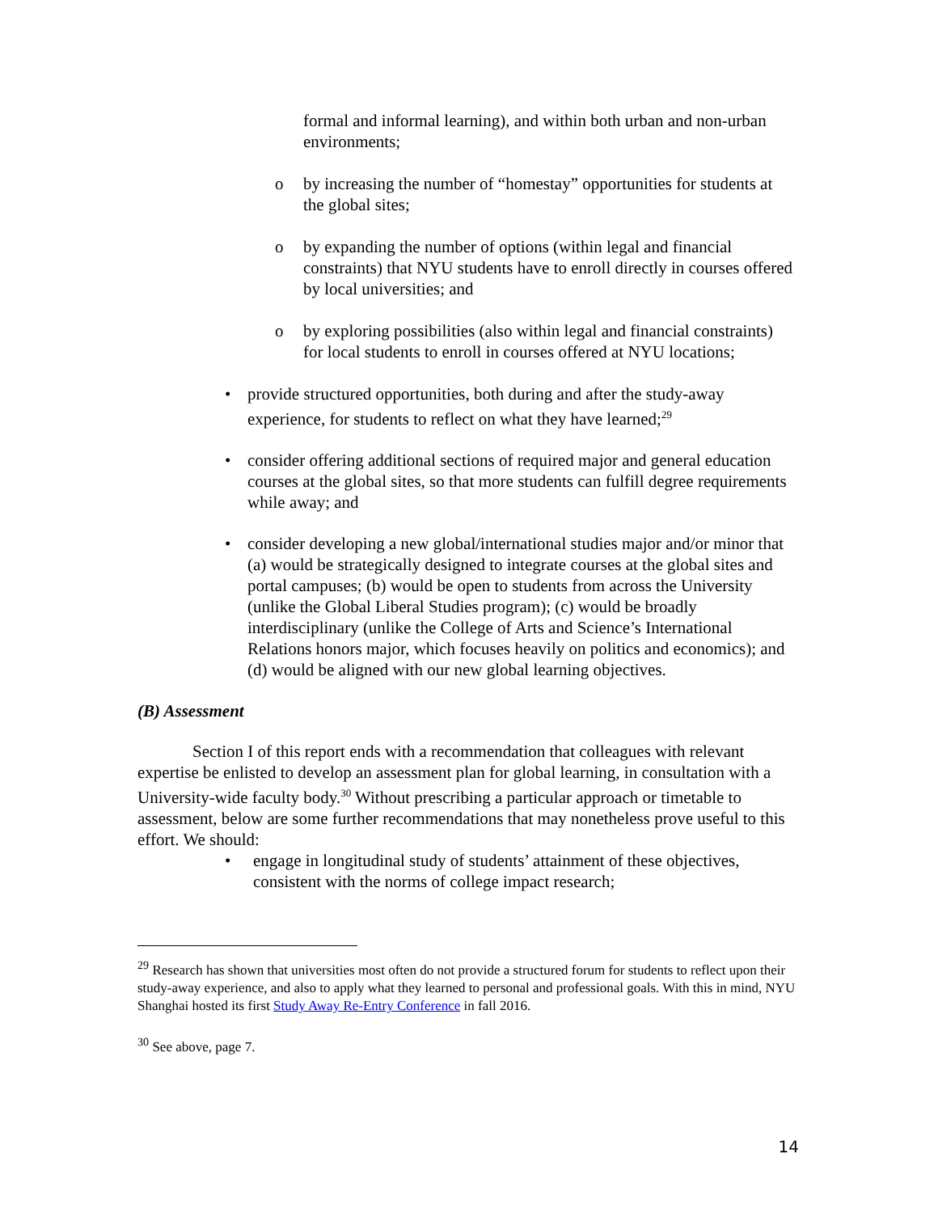formal and informal learning), and within both urban and non-urban environments;
o by increasing the number of “homestay” opportunities for students at the global sites;
o by expanding the number of options (within legal and financial constraints) that NYU students have to enroll directly in courses offered by local universities; and
o by exploring possibilities (also within legal and financial constraints) for local students to enroll in courses offered at NYU locations;
• provide structured opportunities, both during and after the study-away experience, for students to reflect on what they have learned;<sup>29</sup>
• consider offering additional sections of required major and general education courses at the global sites, so that more students can fulfill degree requirements while away; and
• consider developing a new global/international studies major and/or minor that (a) would be strategically designed to integrate courses at the global sites and portal campuses; (b) would be open to students from across the University (unlike the Global Liberal Studies program); (c) would be broadly interdisciplinary (unlike the College of Arts and Science’s International Relations honors major, which focuses heavily on politics and economics); and (d) would be aligned with our new global learning objectives.
(B) Assessment
Section I of this report ends with a recommendation that colleagues with relevant expertise be enlisted to develop an assessment plan for global learning, in consultation with a University-wide faculty body.<sup>30</sup> Without prescribing a particular approach or timetable to assessment, below are some further recommendations that may nonetheless prove useful to this effort. We should:
• engage in longitudinal study of students’ attainment of these objectives, consistent with the norms of college impact research;
<sup>29</sup> Research has shown that universities most often do not provide a structured forum for students to reflect upon their study-away experience, and also to apply what they learned to personal and professional goals. With this in mind, NYU Shanghai hosted its first Study Away Re-Entry Conference in fall 2016.
<sup>30</sup> See above, page 7.
14